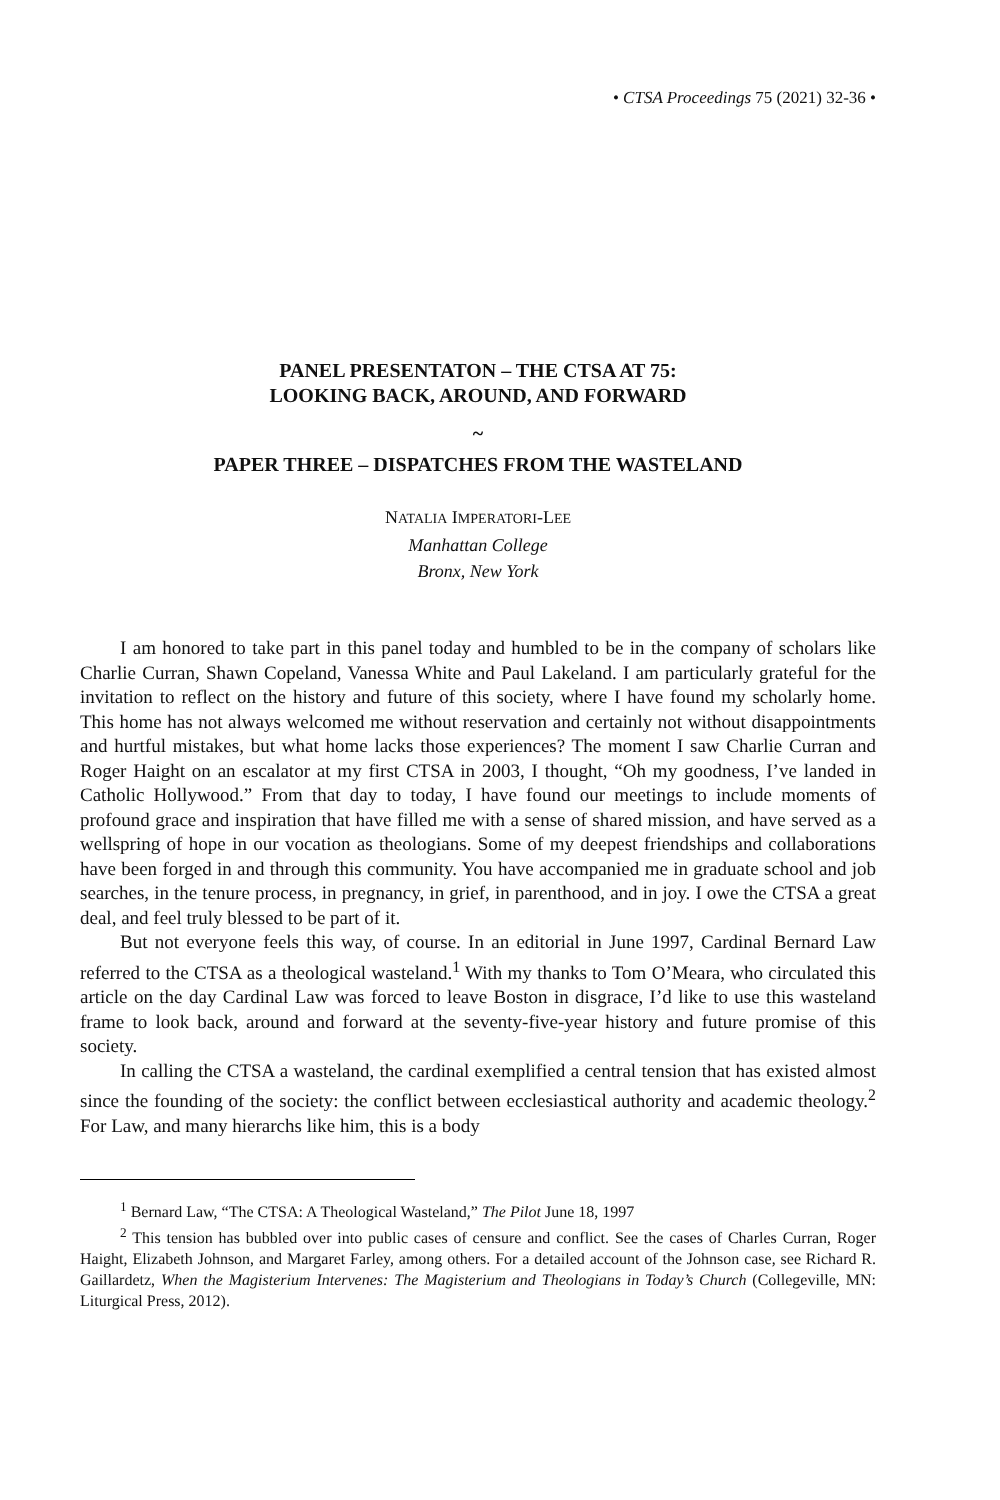• CTSA Proceedings 75 (2021) 32-36 •
PANEL PRESENTATON – THE CTSA AT 75:
LOOKING BACK, AROUND, AND FORWARD
~
PAPER THREE – DISPATCHES FROM THE WASTELAND
NATALIA IMPERATORI-LEE
Manhattan College
Bronx, New York
I am honored to take part in this panel today and humbled to be in the company of scholars like Charlie Curran, Shawn Copeland, Vanessa White and Paul Lakeland. I am particularly grateful for the invitation to reflect on the history and future of this society, where I have found my scholarly home. This home has not always welcomed me without reservation and certainly not without disappointments and hurtful mistakes, but what home lacks those experiences? The moment I saw Charlie Curran and Roger Haight on an escalator at my first CTSA in 2003, I thought, “Oh my goodness, I’ve landed in Catholic Hollywood.” From that day to today, I have found our meetings to include moments of profound grace and inspiration that have filled me with a sense of shared mission, and have served as a wellspring of hope in our vocation as theologians. Some of my deepest friendships and collaborations have been forged in and through this community. You have accompanied me in graduate school and job searches, in the tenure process, in pregnancy, in grief, in parenthood, and in joy. I owe the CTSA a great deal, and feel truly blessed to be part of it.
But not everyone feels this way, of course. In an editorial in June 1997, Cardinal Bernard Law referred to the CTSA as a theological wasteland.<sup>1</sup> With my thanks to Tom O’Meara, who circulated this article on the day Cardinal Law was forced to leave Boston in disgrace, I’d like to use this wasteland frame to look back, around and forward at the seventy-five-year history and future promise of this society.
In calling the CTSA a wasteland, the cardinal exemplified a central tension that has existed almost since the founding of the society: the conflict between ecclesiastical authority and academic theology.<sup>2</sup> For Law, and many hierarchs like him, this is a body
<sup>1</sup> Bernard Law, “The CTSA: A Theological Wasteland,” The Pilot June 18, 1997
<sup>2</sup> This tension has bubbled over into public cases of censure and conflict. See the cases of Charles Curran, Roger Haight, Elizabeth Johnson, and Margaret Farley, among others. For a detailed account of the Johnson case, see Richard R. Gaillardetz, When the Magisterium Intervenes: The Magisterium and Theologians in Today’s Church (Collegeville, MN: Liturgical Press, 2012).